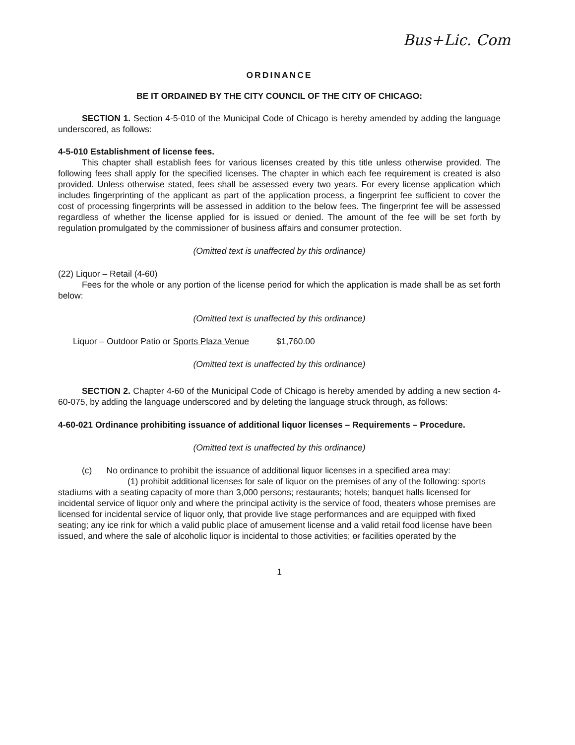Bus+Lic. Com
ORDINANCE
BE IT ORDAINED BY THE CITY COUNCIL OF THE CITY OF CHICAGO:
SECTION 1. Section 4-5-010 of the Municipal Code of Chicago is hereby amended by adding the language underscored, as follows:
4-5-010 Establishment of license fees.
This chapter shall establish fees for various licenses created by this title unless otherwise provided. The following fees shall apply for the specified licenses. The chapter in which each fee requirement is created is also provided. Unless otherwise stated, fees shall be assessed every two years. For every license application which includes fingerprinting of the applicant as part of the application process, a fingerprint fee sufficient to cover the cost of processing fingerprints will be assessed in addition to the below fees. The fingerprint fee will be assessed regardless of whether the license applied for is issued or denied. The amount of the fee will be set forth by regulation promulgated by the commissioner of business affairs and consumer protection.
(Omitted text is unaffected by this ordinance)
(22) Liquor – Retail (4-60)
Fees for the whole or any portion of the license period for which the application is made shall be as set forth below:
(Omitted text is unaffected by this ordinance)
Liquor – Outdoor Patio or Sports Plaza Venue $1,760.00
(Omitted text is unaffected by this ordinance)
SECTION 2. Chapter 4-60 of the Municipal Code of Chicago is hereby amended by adding a new section 4-60-075, by adding the language underscored and by deleting the language struck through, as follows:
4-60-021 Ordinance prohibiting issuance of additional liquor licenses – Requirements – Procedure.
(Omitted text is unaffected by this ordinance)
(c) No ordinance to prohibit the issuance of additional liquor licenses in a specified area may:
(1) prohibit additional licenses for sale of liquor on the premises of any of the following: sports stadiums with a seating capacity of more than 3,000 persons; restaurants; hotels; banquet halls licensed for incidental service of liquor only and where the principal activity is the service of food, theaters whose premises are licensed for incidental service of liquor only, that provide live stage performances and are equipped with fixed seating; any ice rink for which a valid public place of amusement license and a valid retail food license have been issued, and where the sale of alcoholic liquor is incidental to those activities; or facilities operated by the
1